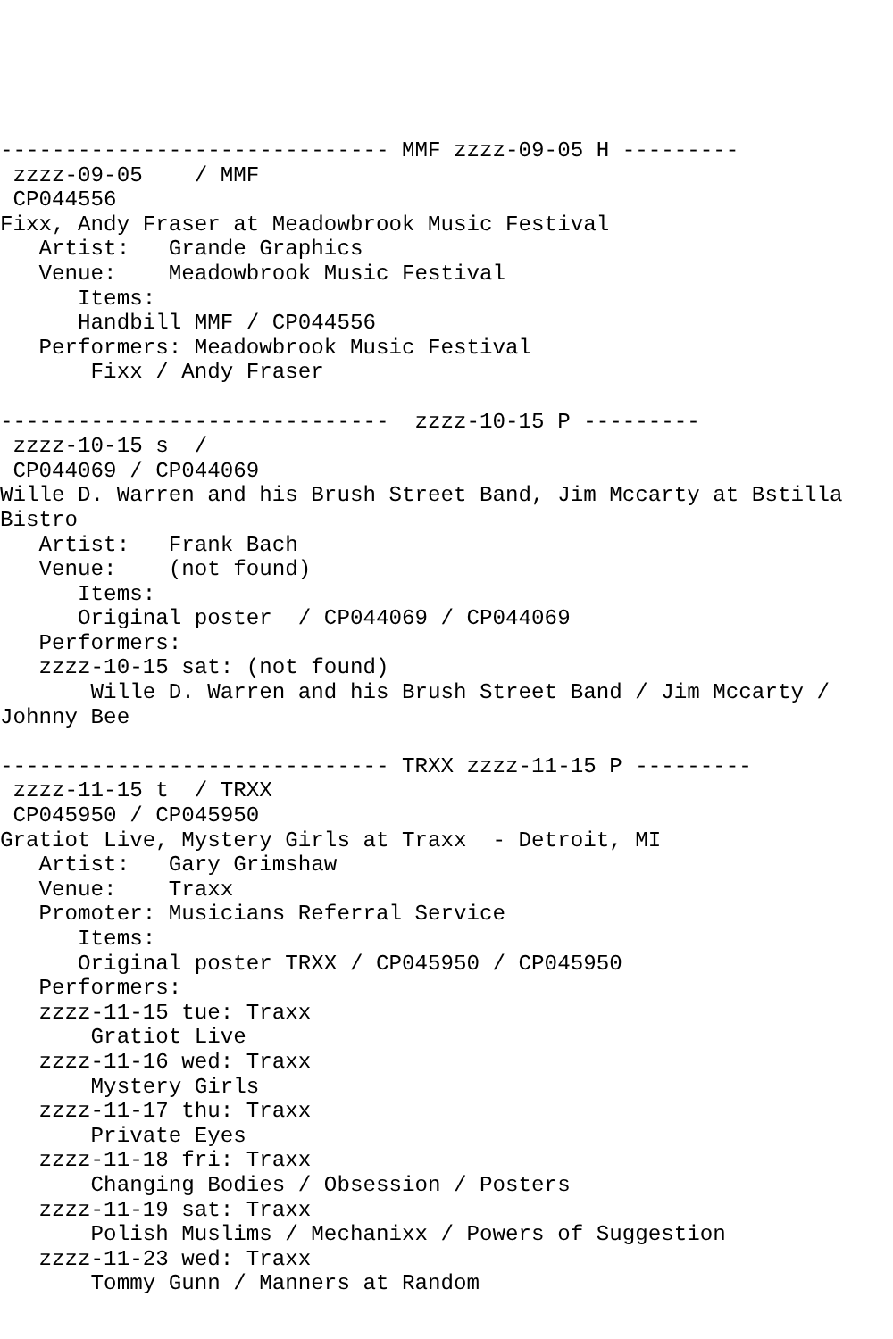------------------------------ MMF zzzz-09-05 H ---------
 zzzz-09-05    / MMF
 CP044556
Fixx, Andy Fraser at Meadowbrook Music Festival
   Artist:   Grande Graphics
   Venue:    Meadowbrook Music Festival
      Items:
      Handbill MMF / CP044556
   Performers: Meadowbrook Music Festival
       Fixx / Andy Fraser

------------------------------  zzzz-10-15 P ---------
 zzzz-10-15 s  /
 CP044069 / CP044069
Wille D. Warren and his Brush Street Band, Jim Mccarty at Bstilla
Bistro
   Artist:   Frank Bach
   Venue:    (not found)
      Items:
      Original poster  / CP044069 / CP044069
   Performers:
   zzzz-10-15 sat: (not found)
       Wille D. Warren and his Brush Street Band / Jim Mccarty /
Johnny Bee

------------------------------ TRXX zzzz-11-15 P ---------
 zzzz-11-15 t  / TRXX
 CP045950 / CP045950
Gratiot Live, Mystery Girls at Traxx  - Detroit, MI
   Artist:   Gary Grimshaw
   Venue:    Traxx
   Promoter: Musicians Referral Service
      Items:
      Original poster TRXX / CP045950 / CP045950
   Performers:
   zzzz-11-15 tue: Traxx
       Gratiot Live
   zzzz-11-16 wed: Traxx
       Mystery Girls
   zzzz-11-17 thu: Traxx
       Private Eyes
   zzzz-11-18 fri: Traxx
       Changing Bodies / Obsession / Posters
   zzzz-11-19 sat: Traxx
       Polish Muslims / Mechanixx / Powers of Suggestion
   zzzz-11-23 wed: Traxx
       Tommy Gunn / Manners at Random